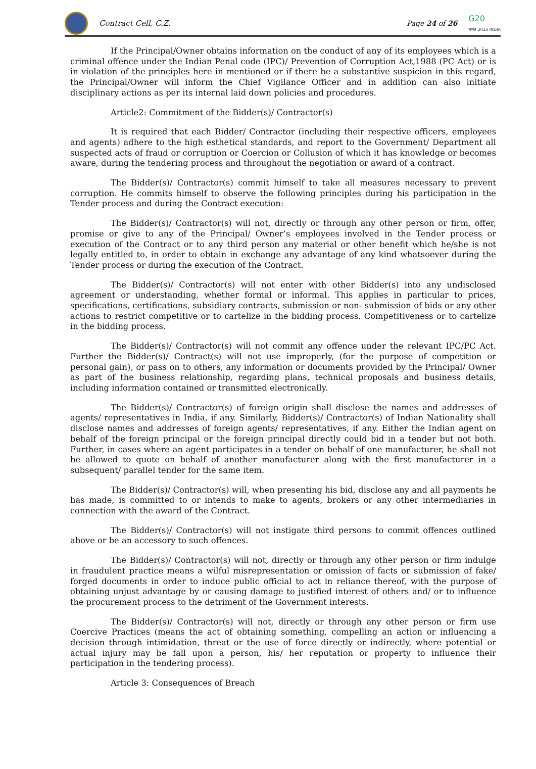Contract Cell, C.Z.
Page 24 of 26 G20
भारत 2023 INDIA
If the Principal/Owner obtains information on the conduct of any of its employees which is a criminal offence under the Indian Penal code (IPC)/ Prevention of Corruption Act,1988 (PC Act) or is in violation of the principles here in mentioned or if there be a substantive suspicion in this regard, the Principal/Owner will inform the Chief Vigilance Officer and in addition can also initiate disciplinary actions as per its internal laid down policies and procedures.
Article2: Commitment of the Bidder(s)/ Contractor(s)
It is required that each Bidder/ Contractor (including their respective officers, employees and agents) adhere to the high esthetical standards, and report to the Government/ Department all suspected acts of fraud or corruption or Coercion or Collusion of which it has knowledge or becomes aware, during the tendering process and throughout the negotiation or award of a contract.
The Bidder(s)/ Contractor(s) commit himself to take all measures necessary to prevent corruption. He commits himself to observe the following principles during his participation in the Tender process and during the Contract execution:
The Bidder(s)/ Contractor(s) will not, directly or through any other person or firm, offer, promise or give to any of the Principal/ Owner’s employees involved in the Tender process or execution of the Contract or to any third person any material or other benefit which he/she is not legally entitled to, in order to obtain in exchange any advantage of any kind whatsoever during the Tender process or during the execution of the Contract.
The Bidder(s)/ Contractor(s) will not enter with other Bidder(s) into any undisclosed agreement or understanding, whether formal or informal. This applies in particular to prices, specifications, certifications, subsidiary contracts, submission or non- submission of bids or any other actions to restrict competitive or to cartelize in the bidding process. Competitiveness or to cartelize in the bidding process.
The Bidder(s)/ Contractor(s) will not commit any offence under the relevant IPC/PC Act. Further the Bidder(s)/ Contract(s) will not use improperly, (for the purpose of competition or personal gain), or pass on to others, any information or documents provided by the Principal/ Owner as part of the business relationship, regarding plans, technical proposals and business details, including information contained or transmitted electronically.
The Bidder(s)/ Contractor(s) of foreign origin shall disclose the names and addresses of agents/ representatives in India, if any. Similarly, Bidder(s)/ Contractor(s) of Indian Nationality shall disclose names and addresses of foreign agents/ representatives, if any. Either the Indian agent on behalf of the foreign principal or the foreign principal directly could bid in a tender but not both. Further, in cases where an agent participates in a tender on behalf of one manufacturer, he shall not be allowed to quote on behalf of another manufacturer along with the first manufacturer in a subsequent/ parallel tender for the same item.
The Bidder(s)/ Contractor(s) will, when presenting his bid, disclose any and all payments he has made, is committed to or intends to make to agents, brokers or any other intermediaries in connection with the award of the Contract.
The Bidder(s)/ Contractor(s) will not instigate third persons to commit offences outlined above or be an accessory to such offences.
The Bidder(s)/ Contractor(s) will not, directly or through any other person or firm indulge in fraudulent practice means a wilful misrepresentation or omission of facts or submission of fake/ forged documents in order to induce public official to act in reliance thereof, with the purpose of obtaining unjust advantage by or causing damage to justified interest of others and/ or to influence the procurement process to the detriment of the Government interests.
The Bidder(s)/ Contractor(s) will not, directly or through any other person or firm use Coercive Practices (means the act of obtaining something, compelling an action or influencing a decision through intimidation, threat or the use of force directly or indirectly, where potential or actual injury may be fall upon a person, his/ her reputation or property to influence their participation in the tendering process).
Article 3: Consequences of Breach